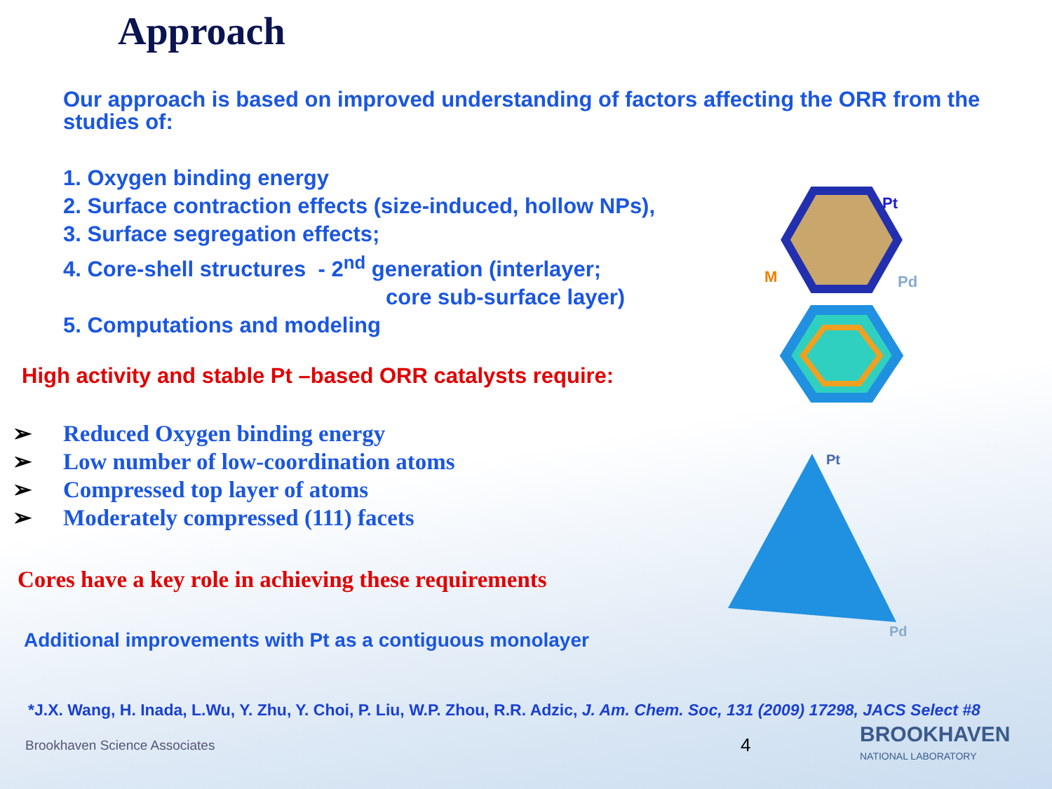Approach
Our approach is based on improved understanding of factors affecting the ORR from the studies of:
1. Oxygen binding energy
2. Surface contraction effects (size-induced, hollow NPs),
3. Surface segregation effects;
4. Core-shell structures - 2<sup>nd</sup> generation (interlayer;
core sub-surface layer)
5. Computations and modeling
High activity and stable Pt –based ORR catalysts require:
➢ Reduced Oxygen binding energy
➢ Low number of low-coordination atoms
➢ Compressed top layer of atoms
➢ Moderately compressed (111) facets
Cores have a key role in achieving these requirements
Additional improvements with Pt as a contiguous monolayer
*J.X. Wang, H. Inada, L.Wu, Y. Zhu, Y. Choi, P. Liu, W.P. Zhou, R.R. Adzic, J. Am. Chem. Soc, 131 (2009) 17298, JACS Select #8
Brookhaven Science Associates 4 BROOKHAVEN
NATIONAL LABORATORY
Pt
M
Pd
Pt
Pd